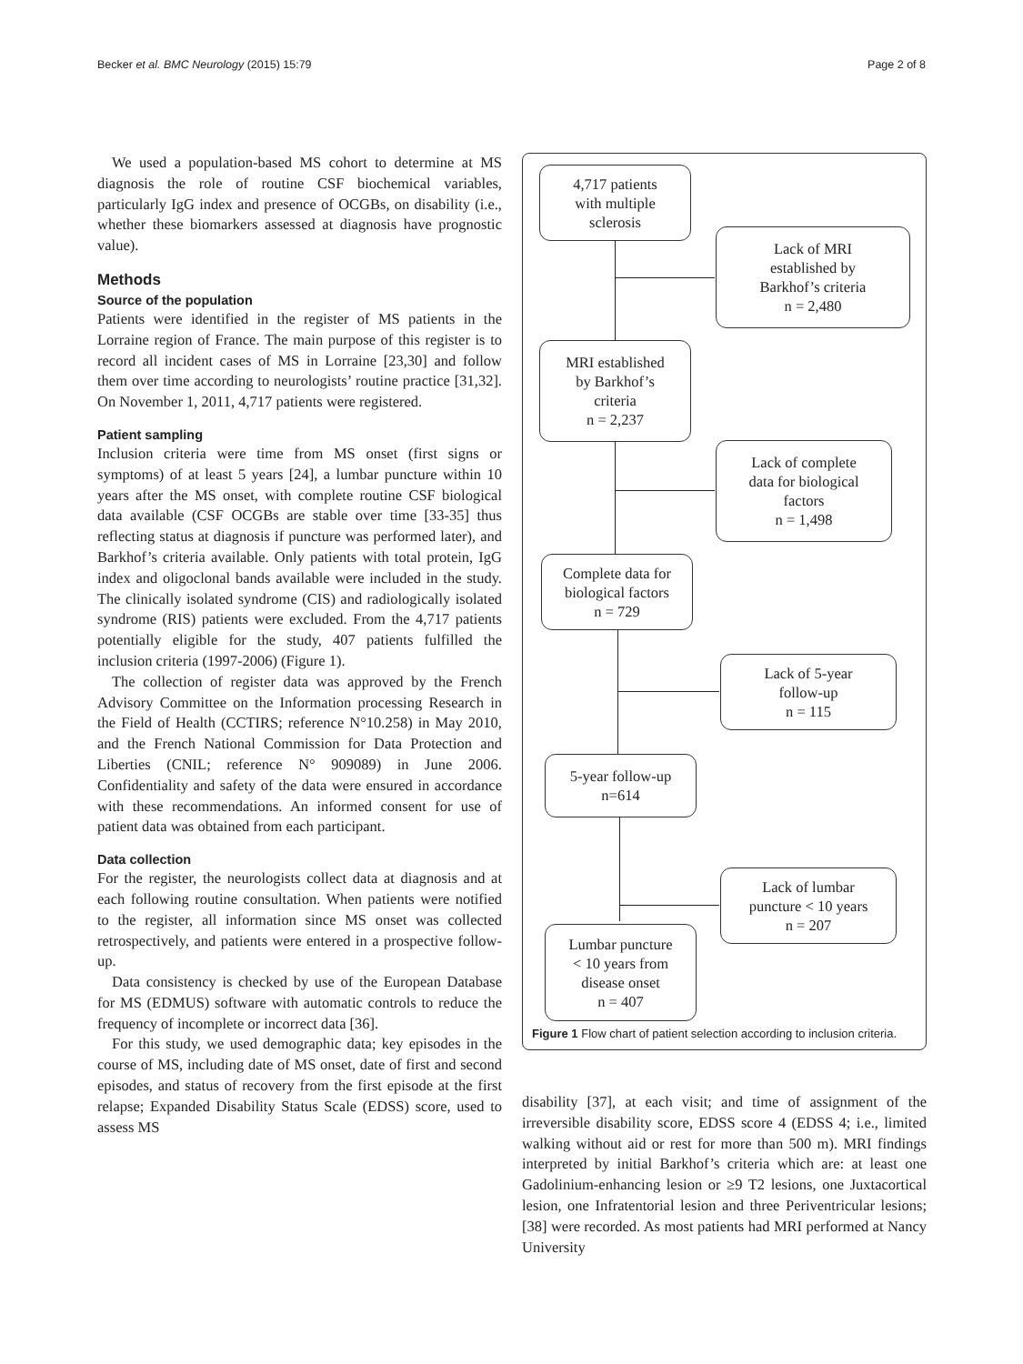Becker et al. BMC Neurology (2015) 15:79 Page 2 of 8
We used a population-based MS cohort to determine at MS diagnosis the role of routine CSF biochemical variables, particularly IgG index and presence of OCGBs, on disability (i.e., whether these biomarkers assessed at diagnosis have prognostic value).
Methods
Source of the population
Patients were identified in the register of MS patients in the Lorraine region of France. The main purpose of this register is to record all incident cases of MS in Lorraine [23,30] and follow them over time according to neurologists’ routine practice [31,32]. On November 1, 2011, 4,717 patients were registered.
Patient sampling
Inclusion criteria were time from MS onset (first signs or symptoms) of at least 5 years [24], a lumbar puncture within 10 years after the MS onset, with complete routine CSF biological data available (CSF OCGBs are stable over time [33-35] thus reflecting status at diagnosis if puncture was performed later), and Barkhof’s criteria available. Only patients with total protein, IgG index and oligoclonal bands available were included in the study. The clinically isolated syndrome (CIS) and radiologically isolated syndrome (RIS) patients were excluded. From the 4,717 patients potentially eligible for the study, 407 patients fulfilled the inclusion criteria (1997-2006) (Figure 1).
The collection of register data was approved by the French Advisory Committee on the Information processing Research in the Field of Health (CCTIRS; reference N°10.258) in May 2010, and the French National Commission for Data Protection and Liberties (CNIL; reference N° 909089) in June 2006. Confidentiality and safety of the data were ensured in accordance with these recommendations. An informed consent for use of patient data was obtained from each participant.
Data collection
For the register, the neurologists collect data at diagnosis and at each following routine consultation. When patients were notified to the register, all information since MS onset was collected retrospectively, and patients were entered in a prospective follow-up.
Data consistency is checked by use of the European Database for MS (EDMUS) software with automatic controls to reduce the frequency of incomplete or incorrect data [36].
For this study, we used demographic data; key episodes in the course of MS, including date of MS onset, date of first and second episodes, and status of recovery from the first episode at the first relapse; Expanded Disability Status Scale (EDSS) score, used to assess MS
4,717 patients
with multiple
sclerosis
Lack of MRI
established by
Barkhof’s criteria
n = 2,480
MRI established
by Barkhof’s
criteria
n = 2,237
Lack of complete
data for biological
factors
n = 1,498
Complete data for
biological factors
n = 729
Lack of 5-year
follow-up
n = 115
5-year follow-up
n=614
Lack of lumbar
puncture < 10 years
n = 207
Lumbar puncture
< 10 years from
disease onset
n = 407
Figure 1 Flow chart of patient selection according to inclusion criteria.
disability [37], at each visit; and time of assignment of the irreversible disability score, EDSS score 4 (EDSS 4; i.e., limited walking without aid or rest for more than 500 m). MRI findings interpreted by initial Barkhof’s criteria which are: at least one Gadolinium-enhancing lesion or ≥9 T2 lesions, one Juxtacortical lesion, one Infratentorial lesion and three Periventricular lesions; [38] were recorded. As most patients had MRI performed at Nancy University